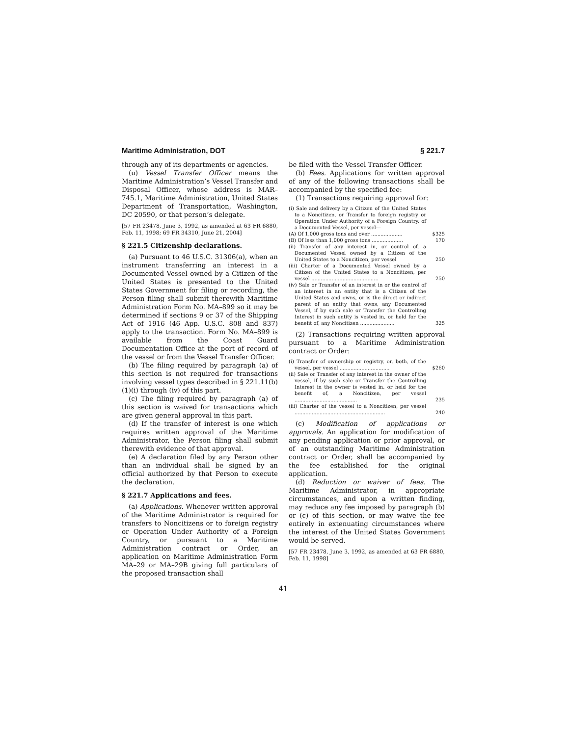Maritime Administration, DOT § 221.7
through any of its departments or agencies.
(u) Vessel Transfer Officer means the Maritime Administration’s Vessel Transfer and Disposal Officer, whose address is MAR–745.1, Maritime Administration, United States Department of Transportation, Washington, DC 20590, or that person’s delegate.
[57 FR 23478, June 3, 1992, as amended at 63 FR 6880, Feb. 11, 1998; 69 FR 34310, June 21, 2004]
§ 221.5 Citizenship declarations.
(a) Pursuant to 46 U.S.C. 31306(a), when an instrument transferring an interest in a Documented Vessel owned by a Citizen of the United States is presented to the United States Government for filing or recording, the Person filing shall submit therewith Maritime Administration Form No. MA–899 so it may be determined if sections 9 or 37 of the Shipping Act of 1916 (46 App. U.S.C. 808 and 837) apply to the transaction. Form No. MA–899 is available from the Coast Guard Documentation Office at the port of record of the vessel or from the Vessel Transfer Officer.
(b) The filing required by paragraph (a) of this section is not required for transactions involving vessel types described in § 221.11(b)(1)(i) through (iv) of this part.
(c) The filing required by paragraph (a) of this section is waived for transactions which are given general approval in this part.
(d) If the transfer of interest is one which requires written approval of the Maritime Administrator, the Person filing shall submit therewith evidence of that approval.
(e) A declaration filed by any Person other than an individual shall be signed by an official authorized by that Person to execute the declaration.
§ 221.7 Applications and fees.
(a) Applications. Whenever written approval of the Maritime Administrator is required for transfers to Noncitizens or to foreign registry or Operation Under Authority of a Foreign Country, or pursuant to a Maritime Administration contract or Order, an application on Maritime Administration Form MA–29 or MA–29B giving full particulars of the proposed transaction shall
be filed with the Vessel Transfer Officer.
(b) Fees. Applications for written approval of any of the following transactions shall be accompanied by the specified fee:
(1) Transactions requiring approval for:
| (i) Sale and delivery by a Citizen of the United States to a Noncitizen, or Transfer to foreign registry or Operation Under Authority of a Foreign Country, of a Documented Vessel, per vessel— | |
| (A) Of 1,000 gross tons and over .................... | $325 |
| (B) Of less than 1,000 gross tons .................... | 170 |
| (ii) Transfer of any interest in, or control of, a Documented Vessel owned by a Citizen of the United States to a Noncitizen, per vessel | 250 |
| (iii) Charter of a Documented Vessel owned by a Citizen of the United States to a Noncitizen, per vessel ........................................... | 250 |
| (iv) Sale or Transfer of an interest in or the control of an interest in an entity that is a Citizen of the United States and owns, or is the direct or indirect parent of an entity that owns, any Documented Vessel, if by such sale or Transfer the Controlling Interest in such entity is vested in, or held for the benefit of, any Noncitizen ...................... | 325 |
(2) Transactions requiring written approval pursuant to a Maritime Administration contract or Order:
| (i) Transfer of ownership or registry, or, both, of the vessel, per vessel ................................ | $260 |
| (ii) Sale or Transfer of any interest in the owner of the vessel, if by such sale or Transfer the Controlling Interest in the owner is vested in, or held for the benefit of, a Noncitizen, per vessel ........................................ | 235 |
| (iii) Charter of the vessel to a Noncitizen, per vessel .......................................................... | 240 |
(c) Modification of applications or approvals. An application for modification of any pending application or prior approval, or of an outstanding Maritime Administration contract or Order, shall be accompanied by the fee established for the original application.
(d) Reduction or waiver of fees. The Maritime Administrator, in appropriate circumstances, and upon a written finding, may reduce any fee imposed by paragraph (b) or (c) of this section, or may waive the fee entirely in extenuating circumstances where the interest of the United States Government would be served.
[57 FR 23478, June 3, 1992, as amended at 63 FR 6880, Feb. 11, 1998]
41